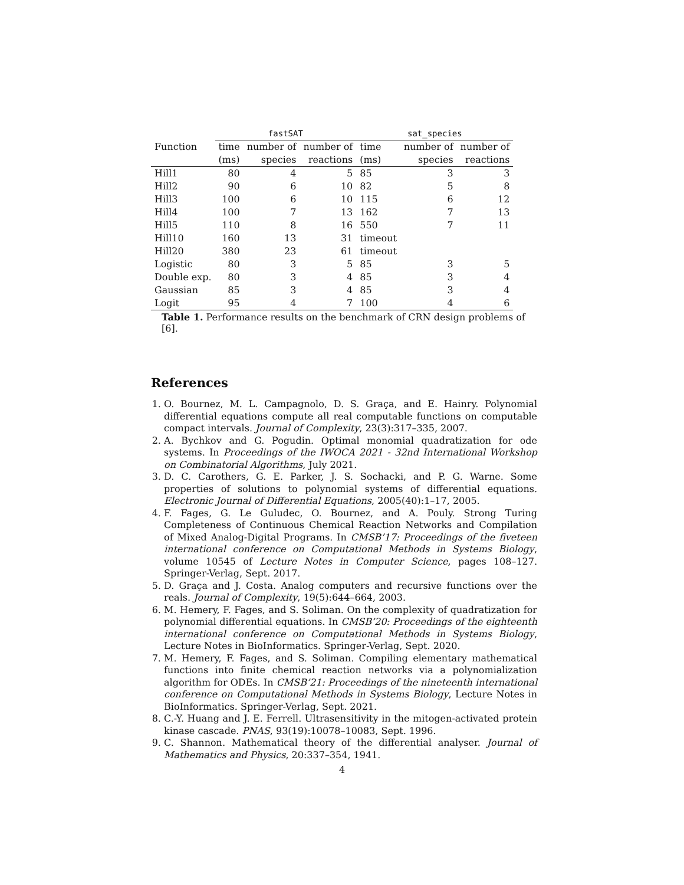| | fastSAT | | | sat_species | | |
| --- | --- | --- | --- | --- | --- | --- |
| Function | time | number of | number of | time | number of | number of |
| | (ms) | species | reactions | (ms) | species | reactions |
| Hill1 | 80 | 4 | 5 | 85 | 3 | 3 |
| Hill2 | 90 | 6 | 10 | 82 | 5 | 8 |
| Hill3 | 100 | 6 | 10 | 115 | 6 | 12 |
| Hill4 | 100 | 7 | 13 | 162 | 7 | 13 |
| Hill5 | 110 | 8 | 16 | 550 | 7 | 11 |
| Hill10 | 160 | 13 | 31 | timeout | | |
| Hill20 | 380 | 23 | 61 | timeout | | |
| Logistic | 80 | 3 | 5 | 85 | 3 | 5 |
| Double exp. | 80 | 3 | 4 | 85 | 3 | 4 |
| Gaussian | 85 | 3 | 4 | 85 | 3 | 4 |
| Logit | 95 | 4 | 7 | 100 | 4 | 6 |
Table 1. Performance results on the benchmark of CRN design problems of [6].
References
1. O. Bournez, M. L. Campagnolo, D. S. Graça, and E. Hainry. Polynomial differential equations compute all real computable functions on computable compact intervals. Journal of Complexity, 23(3):317–335, 2007.
2. A. Bychkov and G. Pogudin. Optimal monomial quadratization for ode systems. In Proceedings of the IWOCA 2021 - 32nd International Workshop on Combinatorial Algorithms, July 2021.
3. D. C. Carothers, G. E. Parker, J. S. Sochacki, and P. G. Warne. Some properties of solutions to polynomial systems of differential equations. Electronic Journal of Differential Equations, 2005(40):1–17, 2005.
4. F. Fages, G. Le Guludec, O. Bournez, and A. Pouly. Strong Turing Completeness of Continuous Chemical Reaction Networks and Compilation of Mixed Analog-Digital Programs. In CMSB’17: Proceedings of the fiveteen international conference on Computational Methods in Systems Biology, volume 10545 of Lecture Notes in Computer Science, pages 108–127. Springer-Verlag, Sept. 2017.
5. D. Graça and J. Costa. Analog computers and recursive functions over the reals. Journal of Complexity, 19(5):644–664, 2003.
6. M. Hemery, F. Fages, and S. Soliman. On the complexity of quadratization for polynomial differential equations. In CMSB’20: Proceedings of the eighteenth international conference on Computational Methods in Systems Biology, Lecture Notes in BioInformatics. Springer-Verlag, Sept. 2020.
7. M. Hemery, F. Fages, and S. Soliman. Compiling elementary mathematical functions into finite chemical reaction networks via a polynomialization algorithm for ODEs. In CMSB’21: Proceedings of the nineteenth international conference on Computational Methods in Systems Biology, Lecture Notes in BioInformatics. Springer-Verlag, Sept. 2021.
8. C.-Y. Huang and J. E. Ferrell. Ultrasensitivity in the mitogen-activated protein kinase cascade. PNAS, 93(19):10078–10083, Sept. 1996.
9. C. Shannon. Mathematical theory of the differential analyser. Journal of Mathematics and Physics, 20:337–354, 1941.
4